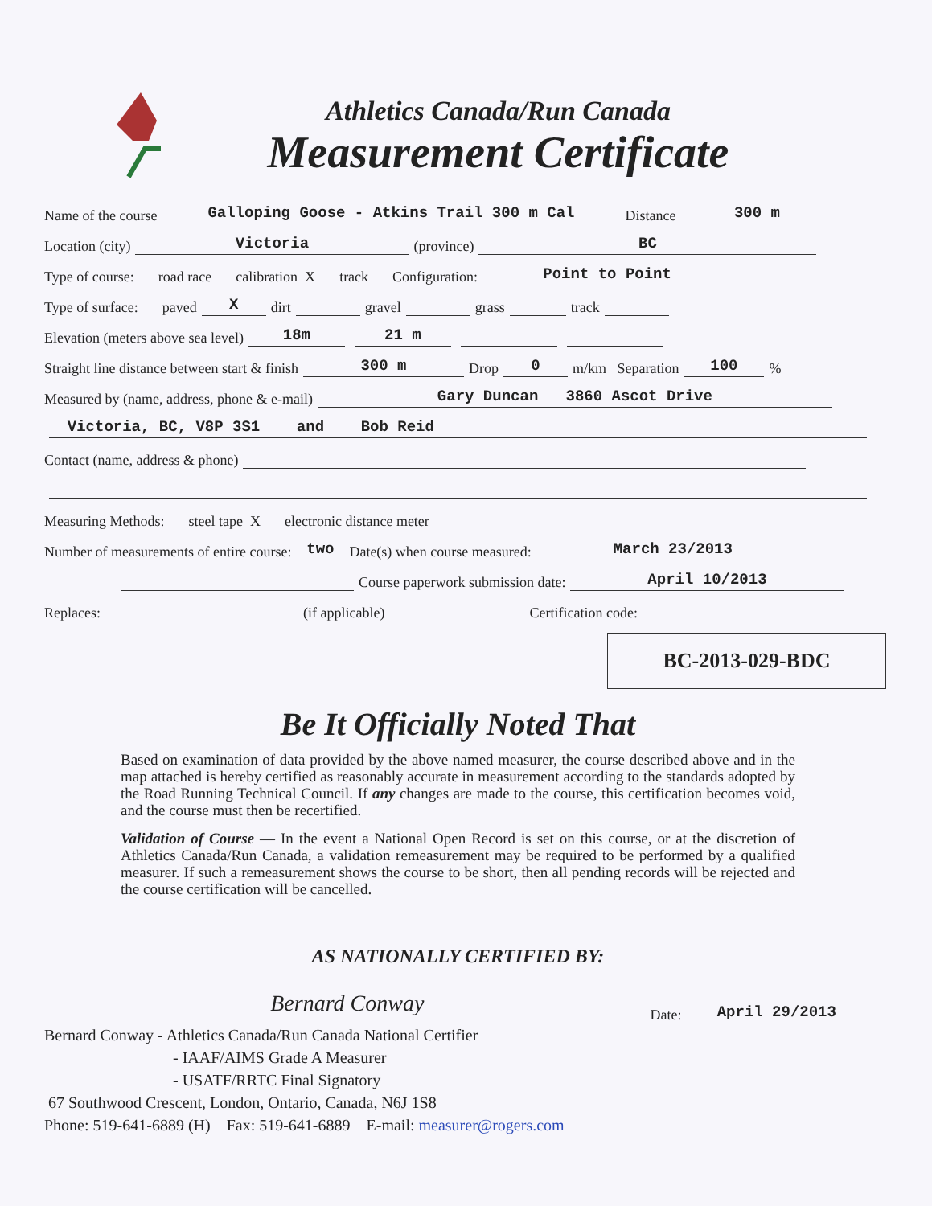Athletics Canada/Run Canada
Measurement Certificate
Name of the course Galloping Goose - Atkins Trail 300 m Cal Distance 300 m
Location (city) Victoria (province) BC
Type of course: road race calibration X track Configuration: Point to Point
Type of surface: paved X dirt gravel grass track
Elevation (meters above sea level) 18m 21 m
Straight line distance between start & finish 300 m Drop 0 m/km Separation 100 %
Measured by (name, address, phone & e-mail) Gary Duncan 3860 Ascot Drive
Victoria, BC, V8P 3S1 and Bob Reid
Contact (name, address & phone)
Measuring Methods: steel tape X electronic distance meter
Number of measurements of entire course: two Date(s) when course measured: March 23/2013
Course paperwork submission date: April 10/2013
Replaces: (if applicable) Certification code:
BC-2013-029-BDC
Be It Officially Noted That
Based on examination of data provided by the above named measurer, the course described above and in the map attached is hereby certified as reasonably accurate in measurement according to the standards adopted by the Road Running Technical Council. If any changes are made to the course, this certification becomes void, and the course must then be recertified.
Validation of Course — In the event a National Open Record is set on this course, or at the discretion of Athletics Canada/Run Canada, a validation remeasurement may be required to be performed by a qualified measurer. If such a remeasurement shows the course to be short, then all pending records will be rejected and the course certification will be cancelled.
AS NATIONALLY CERTIFIED BY:
Bernard Conway Date: April 29/2013
Bernard Conway - Athletics Canada/Run Canada National Certifier
- IAAF/AIMS Grade A Measurer
- USATF/RRTC Final Signatory
67 Southwood Crescent, London, Ontario, Canada, N6J 1S8
Phone: 519-641-6889 (H) Fax: 519-641-6889 E-mail: measurer@rogers.com